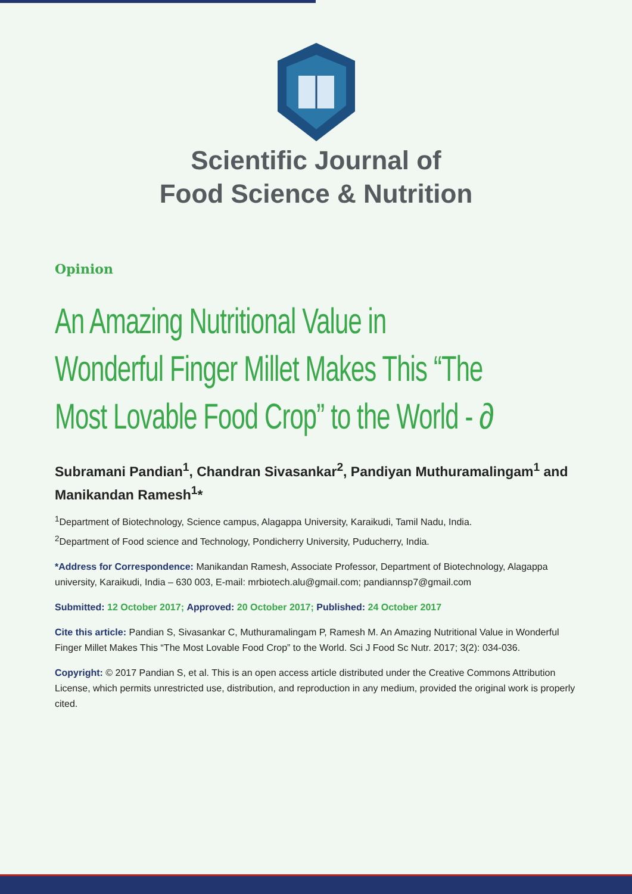Scientific Journal of
Food Science & Nutrition
Opinion
An Amazing Nutritional Value in Wonderful Finger Millet Makes This “The Most Lovable Food Crop” to the World - ∂
Subramani Pandian<sup>1</sup>, Chandran Sivasankar<sup>2</sup>, Pandiyan Muthuramalingam<sup>1</sup> and Manikandan Ramesh<sup>1</sup>*
<sup>1</sup> Department of Biotechnology, Science campus, Alagappa University, Karaikudi, Tamil Nadu, India.
<sup>2</sup> Department of Food science and Technology, Pondicherry University, Puducherry, India.
*Address for Correspondence: Manikandan Ramesh, Associate Professor, Department of Biotechnology, Alagappa university, Karaikudi, India – 630 003, E-mail: mrbiotech.alu@gmail.com; pandiannsp7@gmail.com
Submitted: 12 October 2017; Approved: 20 October 2017; Published: 24 October 2017
Cite this article: Pandian S, Sivasankar C, Muthuramalingam P, Ramesh M. An Amazing Nutritional Value in Wonderful Finger Millet Makes This “The Most Lovable Food Crop” to the World. Sci J Food Sc Nutr. 2017; 3(2): 034-036.
Copyright: © 2017 Pandian S, et al. This is an open access article distributed under the Creative Commons Attribution License, which permits unrestricted use, distribution, and reproduction in any medium, provided the original work is properly cited.